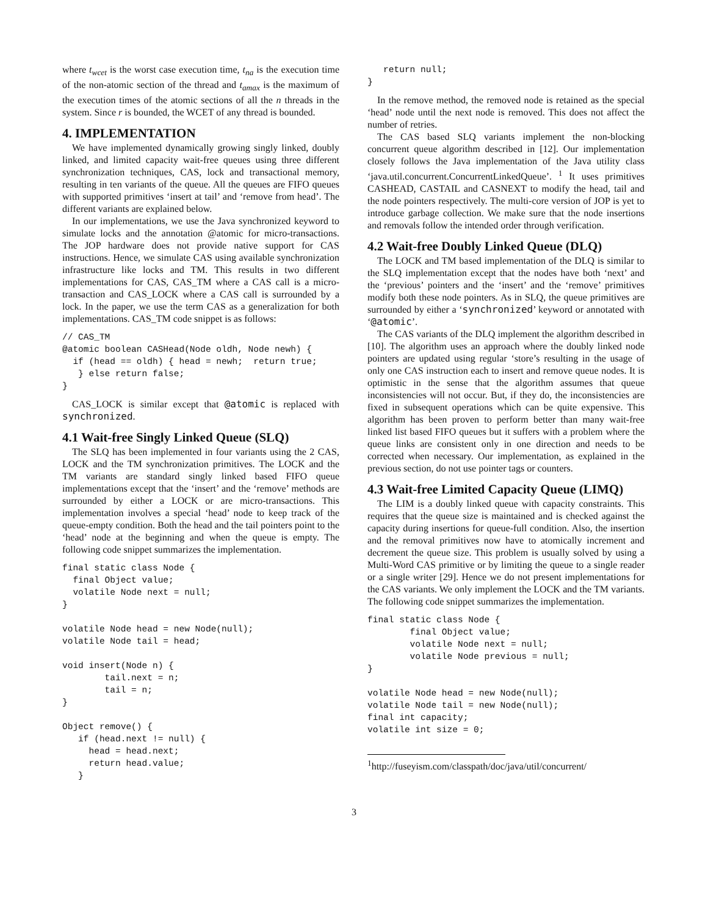where t<sub>wcet</sub> is the worst case execution time, t<sub>na</sub> is the execution time of the non-atomic section of the thread and t<sub>amax</sub> is the maximum of the execution times of the atomic sections of all the n threads in the system. Since r is bounded, the WCET of any thread is bounded.
4. IMPLEMENTATION
We have implemented dynamically growing singly linked, doubly linked, and limited capacity wait-free queues using three different synchronization techniques, CAS, lock and transactional memory, resulting in ten variants of the queue. All the queues are FIFO queues with supported primitives ‘insert at tail’ and ‘remove from head’. The different variants are explained below.
In our implementations, we use the Java synchronized keyword to simulate locks and the annotation @atomic for micro-transactions. The JOP hardware does not provide native support for CAS instructions. Hence, we simulate CAS using available synchronization infrastructure like locks and TM. This results in two different implementations for CAS, CAS_TM where a CAS call is a micro-transaction and CAS_LOCK where a CAS call is surrounded by a lock. In the paper, we use the term CAS as a generalization for both implementations. CAS_TM code snippet is as follows:
// CAS_TM
@atomic boolean CASHead(Node oldh, Node newh) {
  if (head == oldh) { head = newh;  return true;
   } else return false;
}
CAS_LOCK is similar except that @atomic is replaced with synchronized.
4.1 Wait-free Singly Linked Queue (SLQ)
The SLQ has been implemented in four variants using the 2 CAS, LOCK and the TM synchronization primitives. The LOCK and the TM variants are standard singly linked based FIFO queue implementations except that the ‘insert’ and the ‘remove’ methods are surrounded by either a LOCK or are micro-transactions. This implementation involves a special ‘head’ node to keep track of the queue-empty condition. Both the head and the tail pointers point to the ‘head’ node at the beginning and when the queue is empty. The following code snippet summarizes the implementation.
final static class Node {
  final Object value;
  volatile Node next = null;
}

volatile Node head = new Node(null);
volatile Node tail = head;

void insert(Node n) {
        tail.next = n;
        tail = n;
}

Object remove() {
   if (head.next != null) {
     head = head.next;
     return head.value;
   }
   return null;
}
In the remove method, the removed node is retained as the special ‘head’ node until the next node is removed. This does not affect the number of retries.
The CAS based SLQ variants implement the non-blocking concurrent queue algorithm described in [12]. Our implementation closely follows the Java implementation of the Java utility class ‘java.util.concurrent.ConcurrentLinkedQueue’. <sup>1</sup> It uses primitives CASHEAD, CASTAIL and CASNEXT to modify the head, tail and the node pointers respectively. The multi-core version of JOP is yet to introduce garbage collection. We make sure that the node insertions and removals follow the intended order through verification.
4.2 Wait-free Doubly Linked Queue (DLQ)
The LOCK and TM based implementation of the DLQ is similar to the SLQ implementation except that the nodes have both ‘next’ and the ‘previous’ pointers and the ‘insert’ and the ‘remove’ primitives modify both these node pointers. As in SLQ, the queue primitives are surrounded by either a ‘synchronized’ keyword or annotated with ‘@atomic’.
The CAS variants of the DLQ implement the algorithm described in [10]. The algorithm uses an approach where the doubly linked node pointers are updated using regular ‘store’s resulting in the usage of only one CAS instruction each to insert and remove queue nodes. It is optimistic in the sense that the algorithm assumes that queue inconsistencies will not occur. But, if they do, the inconsistencies are fixed in subsequent operations which can be quite expensive. This algorithm has been proven to perform better than many wait-free linked list based FIFO queues but it suffers with a problem where the queue links are consistent only in one direction and needs to be corrected when necessary. Our implementation, as explained in the previous section, do not use pointer tags or counters.
4.3 Wait-free Limited Capacity Queue (LIMQ)
The LIM is a doubly linked queue with capacity constraints. This requires that the queue size is maintained and is checked against the capacity during insertions for queue-full condition. Also, the insertion and the removal primitives now have to atomically increment and decrement the queue size. This problem is usually solved by using a Multi-Word CAS primitive or by limiting the queue to a single reader or a single writer [29]. Hence we do not present implementations for the CAS variants. We only implement the LOCK and the TM variants. The following code snippet summarizes the implementation.
final static class Node {
        final Object value;
        volatile Node next = null;
        volatile Node previous = null;
}

volatile Node head = new Node(null);
volatile Node tail = new Node(null);
final int capacity;
volatile int size = 0;
<sup>1</sup> http://fuseyism.com/classpath/doc/java/util/concurrent/
3